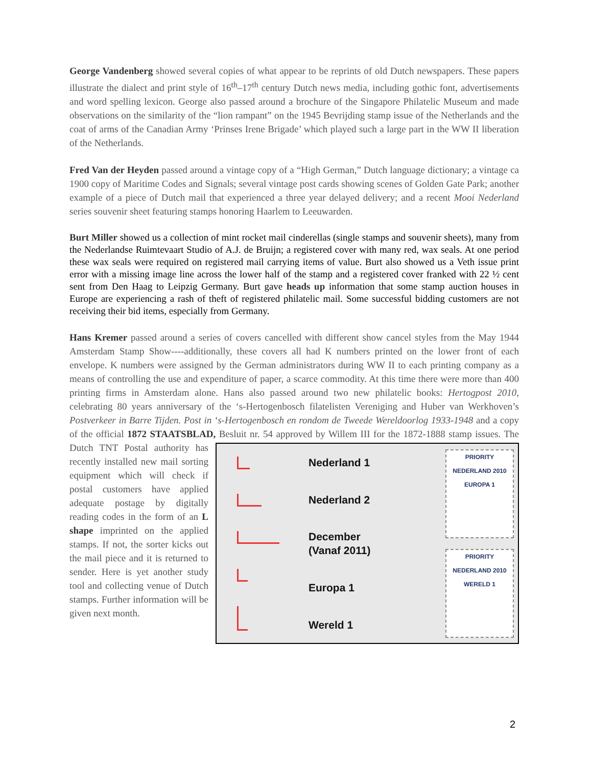George Vandenberg showed several copies of what appear to be reprints of old Dutch newspapers. These papers illustrate the dialect and print style of 16<sup>th</sup>–17<sup>th</sup> century Dutch news media, including gothic font, advertisements and word spelling lexicon. George also passed around a brochure of the Singapore Philatelic Museum and made observations on the similarity of the “lion rampant” on the 1945 Bevrijding stamp issue of the Netherlands and the coat of arms of the Canadian Army ‘Prinses Irene Brigade’ which played such a large part in the WW II liberation of the Netherlands.
Fred Van der Heyden passed around a vintage copy of a “High German,” Dutch language dictionary; a vintage ca 1900 copy of Maritime Codes and Signals; several vintage post cards showing scenes of Golden Gate Park; another example of a piece of Dutch mail that experienced a three year delayed delivery; and a recent Mooi Nederland series souvenir sheet featuring stamps honoring Haarlem to Leeuwarden.
Burt Miller showed us a collection of mint rocket mail cinderellas (single stamps and souvenir sheets), many from the Nederlandse Ruimtevaart Studio of A.J. de Bruijn; a registered cover with many red, wax seals. At one period these wax seals were required on registered mail carrying items of value. Burt also showed us a Veth issue print error with a missing image line across the lower half of the stamp and a registered cover franked with 22 ½ cent sent from Den Haag to Leipzig Germany. Burt gave heads up information that some stamp auction houses in Europe are experiencing a rash of theft of registered philatelic mail. Some successful bidding customers are not receiving their bid items, especially from Germany.
Hans Kremer passed around a series of covers cancelled with different show cancel styles from the May 1944 Amsterdam Stamp Show----additionally, these covers all had K numbers printed on the lower front of each envelope. K numbers were assigned by the German administrators during WW II to each printing company as a means of controlling the use and expenditure of paper, a scarce commodity. At this time there were more than 400 printing firms in Amsterdam alone. Hans also passed around two new philatelic books: Hertogpost 2010, celebrating 80 years anniversary of the ‘s-Hertogenbosch filatelisten Vereniging and Huber van Werkhoven’s Postverkeer in Barre Tijden. Post in ‘s-Hertogenbosch en rondom de Tweede Wereldoorlog 1933-1948 and a copy of the official 1872 STAATSBLAD, Besluit nr. 54
Nederland 1
Nederland 2
December
(Vanaf 2011)
Europa 1
Wereld 1 PRIORITY
NEDERLAND 2010 EUROPA 1
PRIORITY
NEDERLAND 2010 WERELD 1
approved by Willem III for the 1872-1888 stamp issues. The Dutch TNT Postal authority has recently installed new mail sorting equipment which will check if postal customers have applied adequate postage by digitally reading codes in the form of an L shape imprinted on the applied stamps. If not, the sorter kicks out the mail piece and it is returned to sender. Here is yet another study tool and collecting venue of Dutch stamps. Further information will be given next month.
2